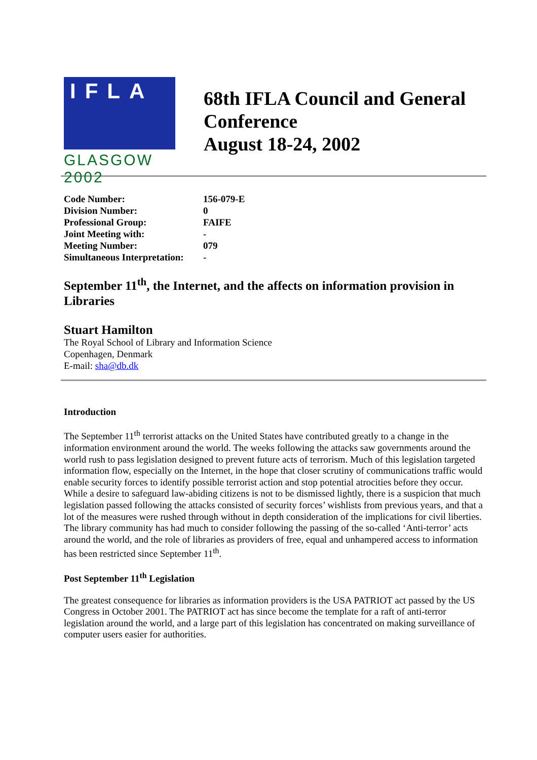IFLA
GLASGOW 2002
68th IFLA Council and General Conference
August 18-24, 2002
| Code Number: | 156-079-E |
| Division Number: | 0 |
| Professional Group: | FAIFE |
| Joint Meeting with: | - |
| Meeting Number: | 079 |
| Simultaneous Interpretation: | - |
September 11<sup>th</sup>, the Internet, and the affects on information provision in Libraries
Stuart Hamilton
The Royal School of Library and Information Science
Copenhagen, Denmark
E-mail: sha@db.dk
Introduction
The September 11<sup>th</sup> terrorist attacks on the United States have contributed greatly to a change in the information environment around the world. The weeks following the attacks saw governments around the world rush to pass legislation designed to prevent future acts of terrorism. Much of this legislation targeted information flow, especially on the Internet, in the hope that closer scrutiny of communications traffic would enable security forces to identify possible terrorist action and stop potential atrocities before they occur. While a desire to safeguard law-abiding citizens is not to be dismissed lightly, there is a suspicion that much legislation passed following the attacks consisted of security forces’ wishlists from previous years, and that a lot of the measures were rushed through without in depth consideration of the implications for civil liberties. The library community has had much to consider following the passing of the so-called ‘Anti-terror’ acts around the world, and the role of libraries as providers of free, equal and unhampered access to information has been restricted since September 11<sup>th</sup>.
Post September 11<sup>th</sup> Legislation
The greatest consequence for libraries as information providers is the USA PATRIOT act passed by the US Congress in October 2001. The PATRIOT act has since become the template for a raft of anti-terror legislation around the world, and a large part of this legislation has concentrated on making surveillance of computer users easier for authorities.